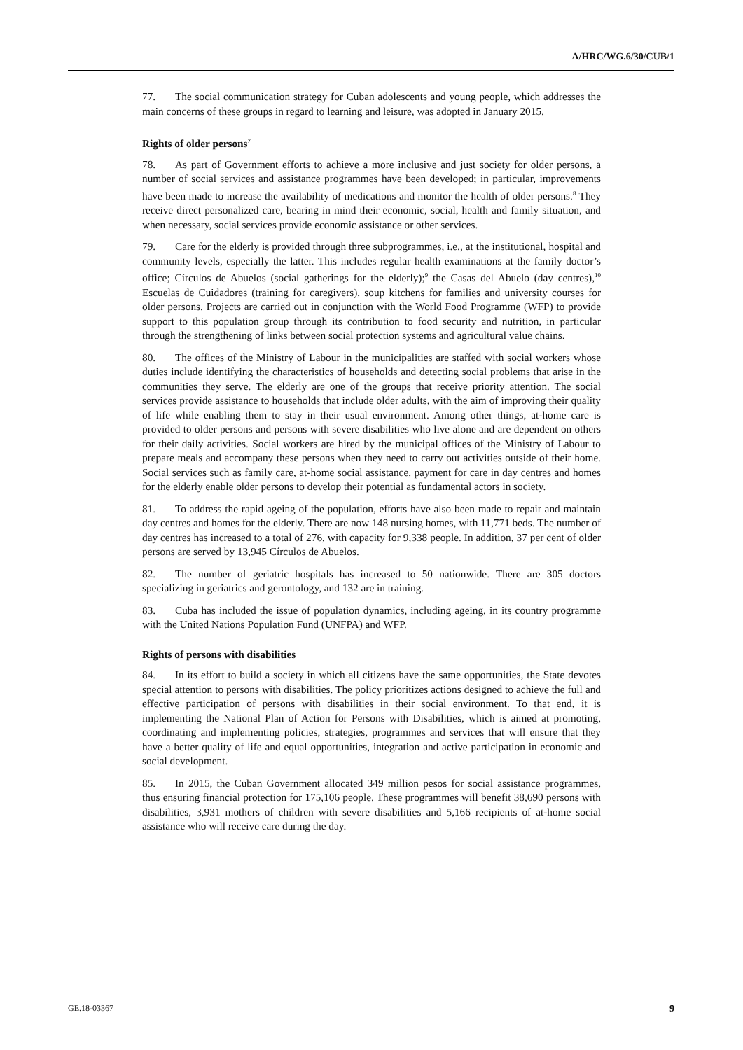A/HRC/WG.6/30/CUB/1
77. The social communication strategy for Cuban adolescents and young people, which addresses the main concerns of these groups in regard to learning and leisure, was adopted in January 2015.
Rights of older persons<sup>7</sup>
78. As part of Government efforts to achieve a more inclusive and just society for older persons, a number of social services and assistance programmes have been developed; in particular, improvements have been made to increase the availability of medications and monitor the health of older persons.<sup>8</sup> They receive direct personalized care, bearing in mind their economic, social, health and family situation, and when necessary, social services provide economic assistance or other services.
79. Care for the elderly is provided through three subprogrammes, i.e., at the institutional, hospital and community levels, especially the latter. This includes regular health examinations at the family doctor’s office; Círculos de Abuelos (social gatherings for the elderly);<sup>9</sup> the Casas del Abuelo (day centres),<sup>10</sup> Escuelas de Cuidadores (training for caregivers), soup kitchens for families and university courses for older persons. Projects are carried out in conjunction with the World Food Programme (WFP) to provide support to this population group through its contribution to food security and nutrition, in particular through the strengthening of links between social protection systems and agricultural value chains.
80. The offices of the Ministry of Labour in the municipalities are staffed with social workers whose duties include identifying the characteristics of households and detecting social problems that arise in the communities they serve. The elderly are one of the groups that receive priority attention. The social services provide assistance to households that include older adults, with the aim of improving their quality of life while enabling them to stay in their usual environment. Among other things, at-home care is provided to older persons and persons with severe disabilities who live alone and are dependent on others for their daily activities. Social workers are hired by the municipal offices of the Ministry of Labour to prepare meals and accompany these persons when they need to carry out activities outside of their home. Social services such as family care, at-home social assistance, payment for care in day centres and homes for the elderly enable older persons to develop their potential as fundamental actors in society.
81. To address the rapid ageing of the population, efforts have also been made to repair and maintain day centres and homes for the elderly. There are now 148 nursing homes, with 11,771 beds. The number of day centres has increased to a total of 276, with capacity for 9,338 people. In addition, 37 per cent of older persons are served by 13,945 Círculos de Abuelos.
82. The number of geriatric hospitals has increased to 50 nationwide. There are 305 doctors specializing in geriatrics and gerontology, and 132 are in training.
83. Cuba has included the issue of population dynamics, including ageing, in its country programme with the United Nations Population Fund (UNFPA) and WFP.
Rights of persons with disabilities
84. In its effort to build a society in which all citizens have the same opportunities, the State devotes special attention to persons with disabilities. The policy prioritizes actions designed to achieve the full and effective participation of persons with disabilities in their social environment. To that end, it is implementing the National Plan of Action for Persons with Disabilities, which is aimed at promoting, coordinating and implementing policies, strategies, programmes and services that will ensure that they have a better quality of life and equal opportunities, integration and active participation in economic and social development.
85. In 2015, the Cuban Government allocated 349 million pesos for social assistance programmes, thus ensuring financial protection for 175,106 people. These programmes will benefit 38,690 persons with disabilities, 3,931 mothers of children with severe disabilities and 5,166 recipients of at-home social assistance who will receive care during the day.
GE.18-03367 9